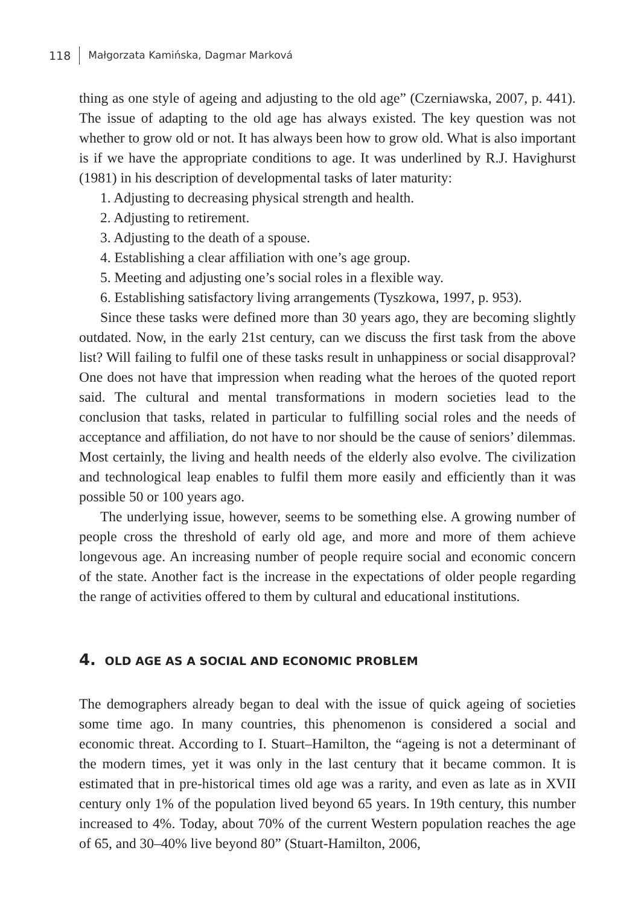118 Małgorzata Kamińska, Dagmar Marková
thing as one style of ageing and adjusting to the old age” (Czerniawska, 2007, p. 441). The issue of adapting to the old age has always existed. The key question was not whether to grow old or not. It has always been how to grow old. What is also important is if we have the appropriate conditions to age. It was underlined by R.J. Havighurst (1981) in his description of developmental tasks of later maturity:
1. Adjusting to decreasing physical strength and health.
2. Adjusting to retirement.
3. Adjusting to the death of a spouse.
4. Establishing a clear affiliation with one’s age group.
5. Meeting and adjusting one’s social roles in a flexible way.
6. Establishing satisfactory living arrangements (Tyszkowa, 1997, p. 953).
Since these tasks were defined more than 30 years ago, they are becoming slightly outdated. Now, in the early 21st century, can we discuss the first task from the above list? Will failing to fulfil one of these tasks result in unhappiness or social disapproval? One does not have that impression when reading what the heroes of the quoted report said. The cultural and mental transformations in modern societies lead to the conclusion that tasks, related in particular to fulfilling social roles and the needs of acceptance and affiliation, do not have to nor should be the cause of seniors’ dilemmas. Most certainly, the living and health needs of the elderly also evolve. The civilization and technological leap enables to fulfil them more easily and efficiently than it was possible 50 or 100 years ago.
The underlying issue, however, seems to be something else. A growing number of people cross the threshold of early old age, and more and more of them achieve longevous age. An increasing number of people require social and economic concern of the state. Another fact is the increase in the expectations of older people regarding the range of activities offered to them by cultural and educational institutions.
4. OLD AGE AS A SOCIAL AND ECONOMIC PROBLEM
The demographers already began to deal with the issue of quick ageing of societies some time ago. In many countries, this phenomenon is considered a social and economic threat. According to I. Stuart–Hamilton, the “ageing is not a determinant of the modern times, yet it was only in the last century that it became common. It is estimated that in pre-historical times old age was a rarity, and even as late as in XVII century only 1% of the population lived beyond 65 years. In 19th century, this number increased to 4%. Today, about 70% of the current Western population reaches the age of 65, and 30–40% live beyond 80” (Stuart-Hamilton, 2006,